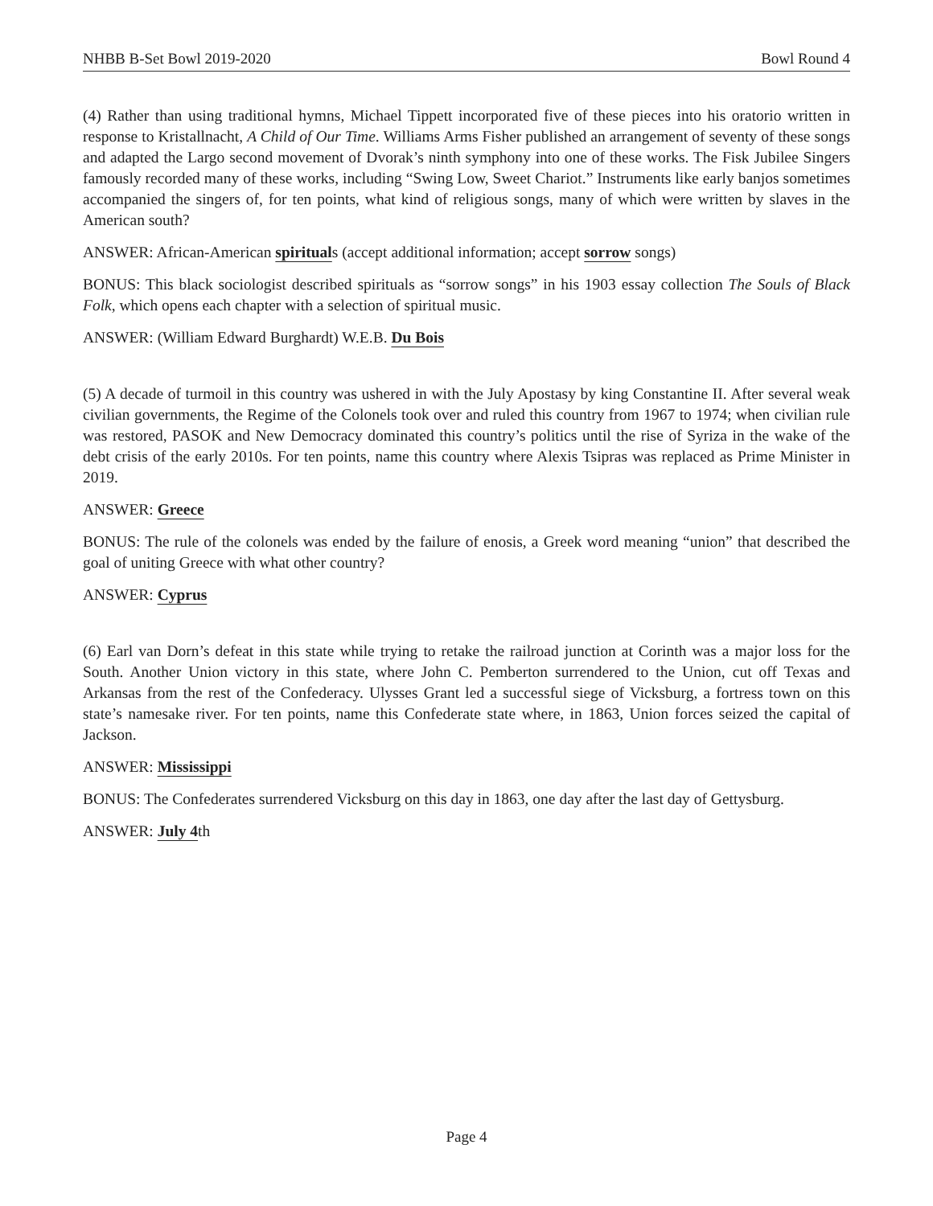NHBB B-Set Bowl 2019-2020 Bowl Round 4
(4) Rather than using traditional hymns, Michael Tippett incorporated five of these pieces into his oratorio written in response to Kristallnacht, A Child of Our Time. Williams Arms Fisher published an arrangement of seventy of these songs and adapted the Largo second movement of Dvorak’s ninth symphony into one of these works. The Fisk Jubilee Singers famously recorded many of these works, including “Swing Low, Sweet Chariot.” Instruments like early banjos sometimes accompanied the singers of, for ten points, what kind of religious songs, many of which were written by slaves in the American south?
ANSWER: African-American spirituals (accept additional information; accept sorrow songs)
BONUS: This black sociologist described spirituals as “sorrow songs” in his 1903 essay collection The Souls of Black Folk, which opens each chapter with a selection of spiritual music.
ANSWER: (William Edward Burghardt) W.E.B. Du Bois
(5) A decade of turmoil in this country was ushered in with the July Apostasy by king Constantine II. After several weak civilian governments, the Regime of the Colonels took over and ruled this country from 1967 to 1974; when civilian rule was restored, PASOK and New Democracy dominated this country’s politics until the rise of Syriza in the wake of the debt crisis of the early 2010s. For ten points, name this country where Alexis Tsipras was replaced as Prime Minister in 2019.
ANSWER: Greece
BONUS: The rule of the colonels was ended by the failure of enosis, a Greek word meaning “union” that described the goal of uniting Greece with what other country?
ANSWER: Cyprus
(6) Earl van Dorn’s defeat in this state while trying to retake the railroad junction at Corinth was a major loss for the South. Another Union victory in this state, where John C. Pemberton surrendered to the Union, cut off Texas and Arkansas from the rest of the Confederacy. Ulysses Grant led a successful siege of Vicksburg, a fortress town on this state’s namesake river. For ten points, name this Confederate state where, in 1863, Union forces seized the capital of Jackson.
ANSWER: Mississippi
BONUS: The Confederates surrendered Vicksburg on this day in 1863, one day after the last day of Gettysburg.
ANSWER: July 4th
Page 4